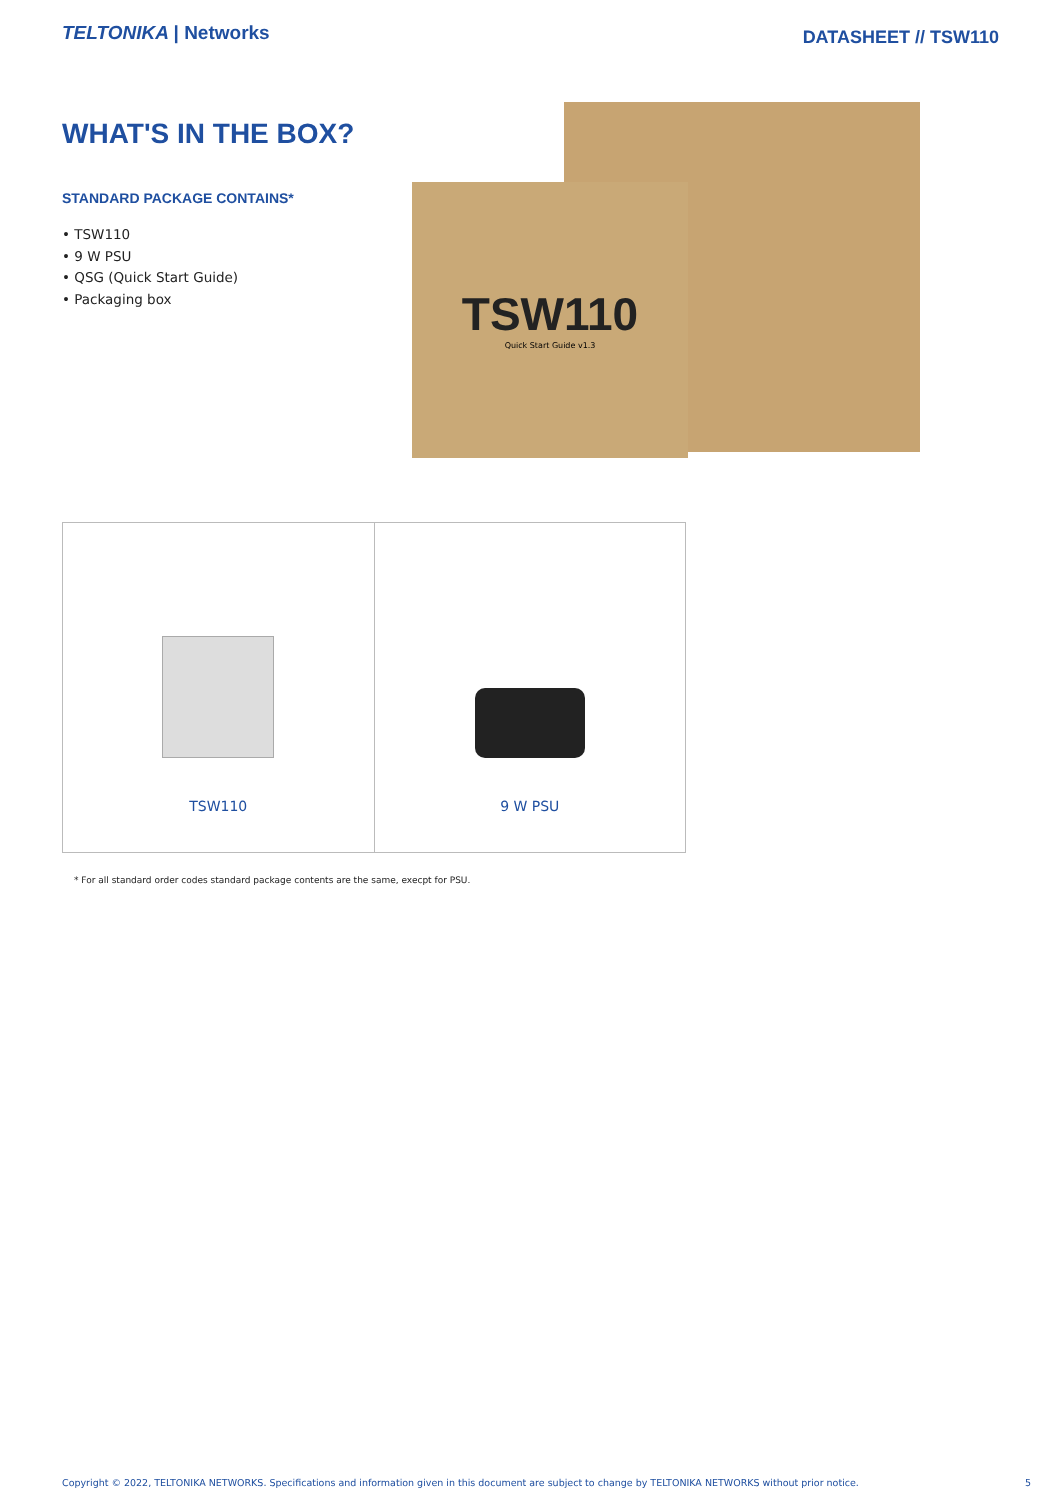TELTONIKA | Networks
DATASHEET // TSW110
WHAT'S IN THE BOX?
STANDARD PACKAGE CONTAINS*
• TSW110
• 9 W PSU
• QSG (Quick Start Guide)
• Packaging box
TSW110
Quick Start Guide v1.3
| TSW110 | 9 W PSU |
* For all standard order codes standard package contents are the same, execpt for PSU.
Copyright © 2022, TELTONIKA NETWORKS. Specifications and information given in this document are subject to change by TELTONIKA NETWORKS without prior notice. 5